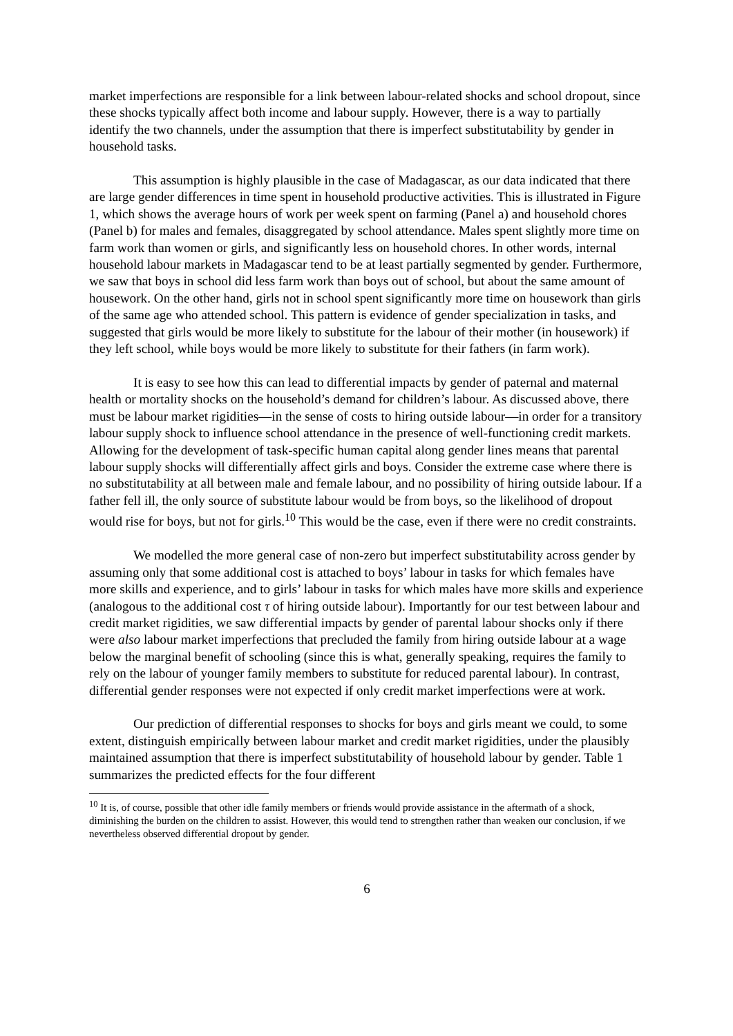market imperfections are responsible for a link between labour-related shocks and school dropout, since these shocks typically affect both income and labour supply. However, there is a way to partially identify the two channels, under the assumption that there is imperfect substitutability by gender in household tasks.
This assumption is highly plausible in the case of Madagascar, as our data indicated that there are large gender differences in time spent in household productive activities. This is illustrated in Figure 1, which shows the average hours of work per week spent on farming (Panel a) and household chores (Panel b) for males and females, disaggregated by school attendance. Males spent slightly more time on farm work than women or girls, and significantly less on household chores. In other words, internal household labour markets in Madagascar tend to be at least partially segmented by gender. Furthermore, we saw that boys in school did less farm work than boys out of school, but about the same amount of housework. On the other hand, girls not in school spent significantly more time on housework than girls of the same age who attended school. This pattern is evidence of gender specialization in tasks, and suggested that girls would be more likely to substitute for the labour of their mother (in housework) if they left school, while boys would be more likely to substitute for their fathers (in farm work).
It is easy to see how this can lead to differential impacts by gender of paternal and maternal health or mortality shocks on the household’s demand for children’s labour. As discussed above, there must be labour market rigidities—in the sense of costs to hiring outside labour—in order for a transitory labour supply shock to influence school attendance in the presence of well-functioning credit markets. Allowing for the development of task-specific human capital along gender lines means that parental labour supply shocks will differentially affect girls and boys. Consider the extreme case where there is no substitutability at all between male and female labour, and no possibility of hiring outside labour. If a father fell ill, the only source of substitute labour would be from boys, so the likelihood of dropout would rise for boys, but not for girls.<sup>10</sup> This would be the case, even if there were no credit constraints.
We modelled the more general case of non-zero but imperfect substitutability across gender by assuming only that some additional cost is attached to boys’ labour in tasks for which females have more skills and experience, and to girls’ labour in tasks for which males have more skills and experience (analogous to the additional cost τ of hiring outside labour). Importantly for our test between labour and credit market rigidities, we saw differential impacts by gender of parental labour shocks only if there were also labour market imperfections that precluded the family from hiring outside labour at a wage below the marginal benefit of schooling (since this is what, generally speaking, requires the family to rely on the labour of younger family members to substitute for reduced parental labour). In contrast, differential gender responses were not expected if only credit market imperfections were at work.
Our prediction of differential responses to shocks for boys and girls meant we could, to some extent, distinguish empirically between labour market and credit market rigidities, under the plausibly maintained assumption that there is imperfect substitutability of household labour by gender. Table 1 summarizes the predicted effects for the four different
<sup>10</sup> It is, of course, possible that other idle family members or friends would provide assistance in the aftermath of a shock, diminishing the burden on the children to assist. However, this would tend to strengthen rather than weaken our conclusion, if we nevertheless observed differential dropout by gender.
6